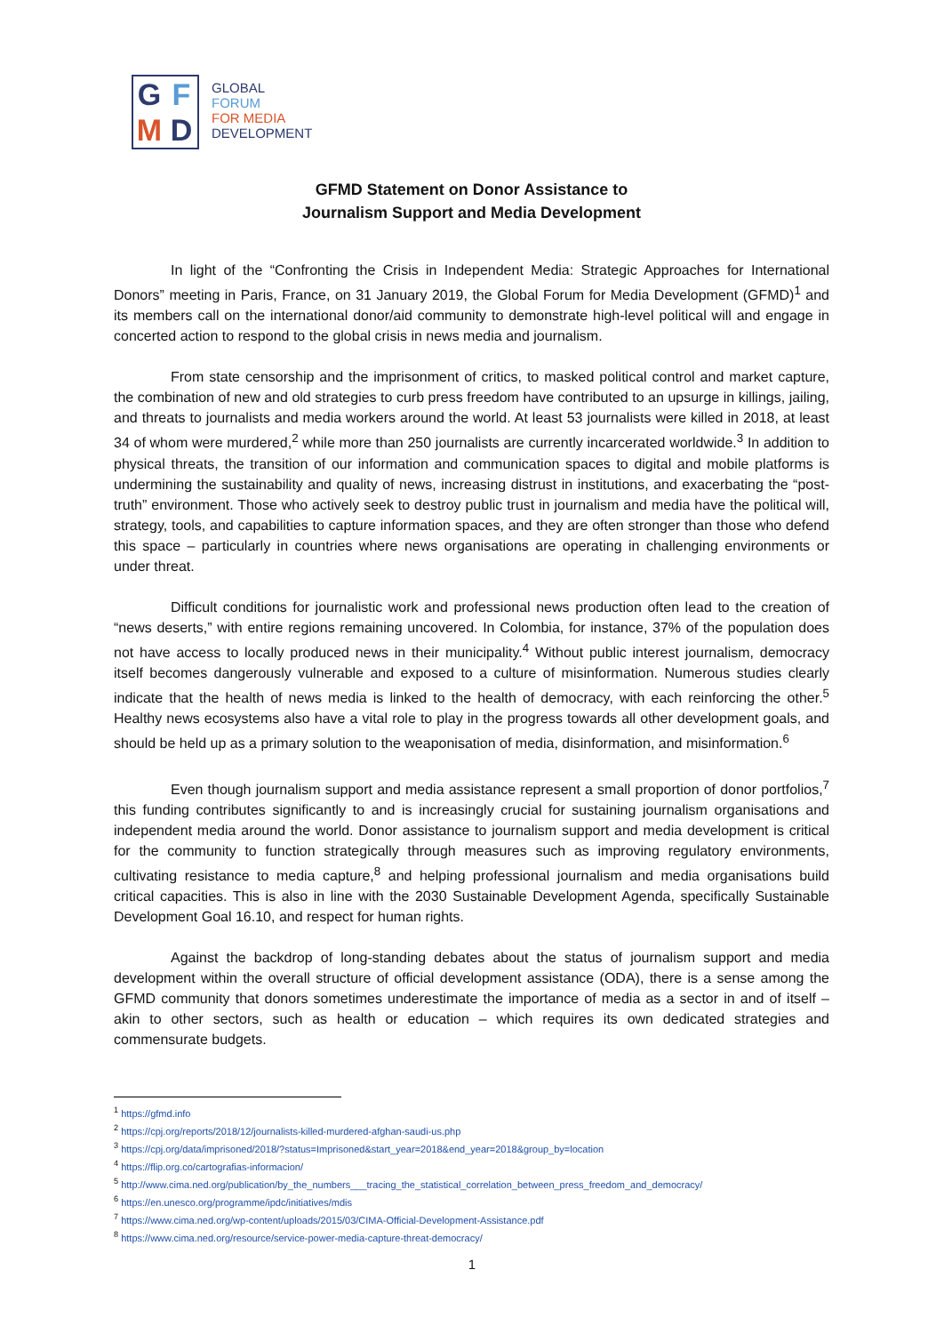GFMD
GLOBAL
FORUM
FOR MEDIA
DEVELOPMENT
GFMD Statement on Donor Assistance to
Journalism Support and Media Development
In light of the “Confronting the Crisis in Independent Media: Strategic Approaches for International Donors” meeting in Paris, France, on 31 January 2019, the Global Forum for Media Development (GFMD)<sup>1</sup> and its members call on the international donor/aid community to demonstrate high-level political will and engage in concerted action to respond to the global crisis in news media and journalism.
From state censorship and the imprisonment of critics, to masked political control and market capture, the combination of new and old strategies to curb press freedom have contributed to an upsurge in killings, jailing, and threats to journalists and media workers around the world. At least 53 journalists were killed in 2018, at least 34 of whom were murdered,<sup>2</sup> while more than 250 journalists are currently incarcerated worldwide.<sup>3</sup> In addition to physical threats, the transition of our information and communication spaces to digital and mobile platforms is undermining the sustainability and quality of news, increasing distrust in institutions, and exacerbating the “post-truth” environment. Those who actively seek to destroy public trust in journalism and media have the political will, strategy, tools, and capabilities to capture information spaces, and they are often stronger than those who defend this space – particularly in countries where news organisations are operating in challenging environments or under threat.
Difficult conditions for journalistic work and professional news production often lead to the creation of “news deserts,” with entire regions remaining uncovered. In Colombia, for instance, 37% of the population does not have access to locally produced news in their municipality.<sup>4</sup> Without public interest journalism, democracy itself becomes dangerously vulnerable and exposed to a culture of misinformation. Numerous studies clearly indicate that the health of news media is linked to the health of democracy, with each reinforcing the other.<sup>5</sup> Healthy news ecosystems also have a vital role to play in the progress towards all other development goals, and should be held up as a primary solution to the weaponisation of media, disinformation, and misinformation.<sup>6</sup>
Even though journalism support and media assistance represent a small proportion of donor portfolios,<sup>7</sup> this funding contributes significantly to and is increasingly crucial for sustaining journalism organisations and independent media around the world. Donor assistance to journalism support and media development is critical for the community to function strategically through measures such as improving regulatory environments, cultivating resistance to media capture,<sup>8</sup> and helping professional journalism and media organisations build critical capacities. This is also in line with the 2030 Sustainable Development Agenda, specifically Sustainable Development Goal 16.10, and respect for human rights.
Against the backdrop of long-standing debates about the status of journalism support and media development within the overall structure of official development assistance (ODA), there is a sense among the GFMD community that donors sometimes underestimate the importance of media as a sector in and of itself – akin to other sectors, such as health or education – which requires its own dedicated strategies and commensurate budgets.
<sup>1</sup> https://gfmd.info
<sup>2</sup> https://cpj.org/reports/2018/12/journalists-killed-murdered-afghan-saudi-us.php
<sup>3</sup> https://cpj.org/data/imprisoned/2018/?status=Imprisoned&start_year=2018&end_year=2018&group_by=location
<sup>4</sup> https://flip.org.co/cartografias-informacion/
<sup>5</sup> http://www.cima.ned.org/publication/by_the_numbers___tracing_the_statistical_correlation_between_press_freedom_and_democracy/
<sup>6</sup> https://en.unesco.org/programme/ipdc/initiatives/mdis
<sup>7</sup> https://www.cima.ned.org/wp-content/uploads/2015/03/CIMA-Official-Development-Assistance.pdf
<sup>8</sup> https://www.cima.ned.org/resource/service-power-media-capture-threat-democracy/
1